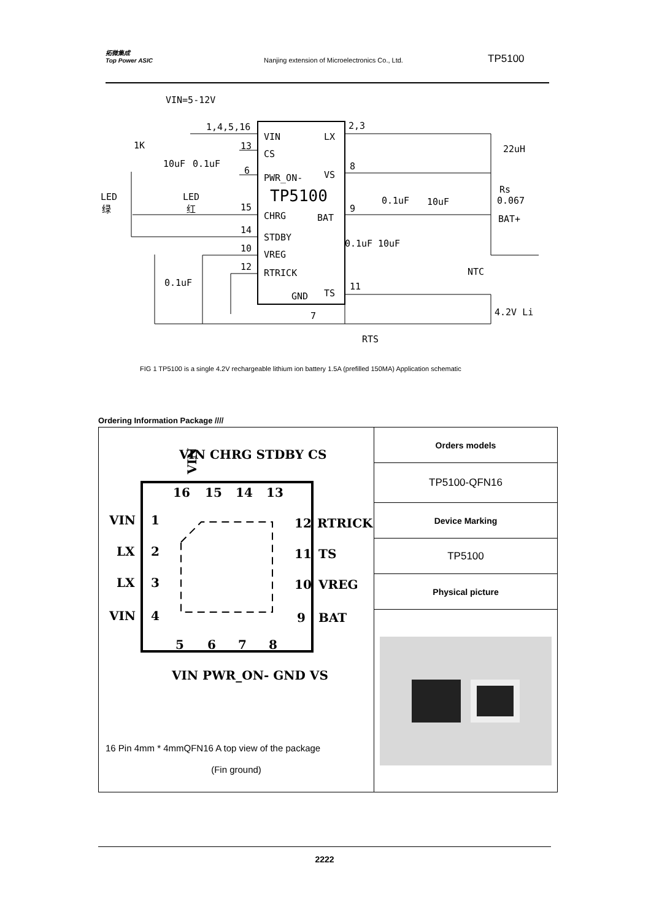拓微集成
Top Power ASIC
Nanjing extension of Microelectronics Co., Ltd.
TP5100
VIN=5-12V
VIN
LX
CS
PWR_ON-
VS
TP5100
CHRG
BAT
STDBY
VREG
RTRICK
GND
TS
1,4,5,16
13
6
15
14
10
12
7
2,3
8
9
11
1K
10uF
0.1uF
LED
绿
LED
红
0.1uF
22uH
Rs
0.067
BAT+
0.1uF
10uF
0.1uF
10uF
NTC
4.2V Li
RTS
FIG 1 TP5100 is a single 4.2V rechargeable lithium ion battery 1.5A (prefilled 150MA) Application schematic
Ordering Information Package ////
| VIN VIN LX LX VIN 1 2 3 4 16 15 14 13 12 11 10 9 RTRICK TS VREG BAT 5 6 7 8 VIN CHRG STDBY CS VIN PWR_ON- GND VS 16 Pin 4mm * 4mmQFN16 A top view of the package (Fin ground) | Orders models |
| | TP5100-QFN16 |
| | Device Marking |
| | TP5100 |
| | Physical picture |
2222